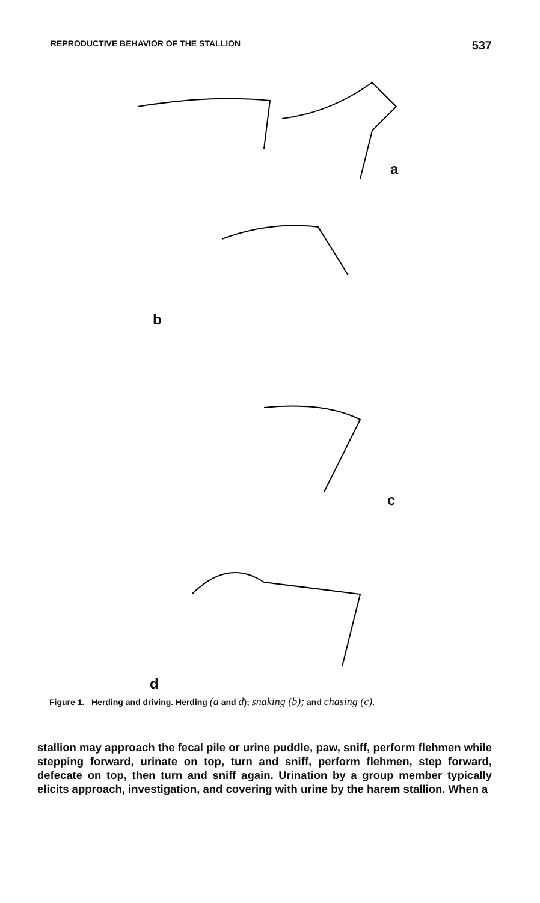REPRODUCTIVE BEHAVIOR OF THE STALLION 537
a
b
c
d
Figure 1. Herding and driving. Herding (a and d); snaking (b); and chasing (c).
stallion may approach the fecal pile or urine puddle, paw, sniff, perform flehmen while stepping forward, urinate on top, turn and sniff, perform flehmen, step forward, defecate on top, then turn and sniff again. Urination by a group member typically elicits approach, investigation, and covering with urine by the harem stallion. When a